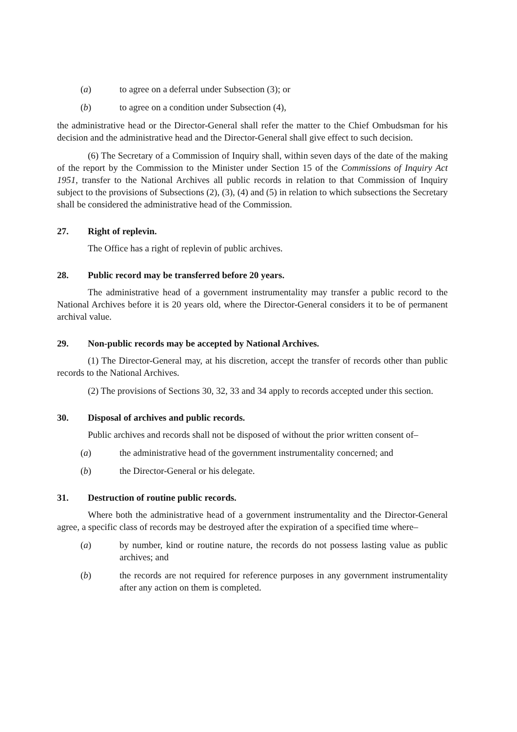(a) to agree on a deferral under Subsection (3); or
(b) to agree on a condition under Subsection (4),
the administrative head or the Director-General shall refer the matter to the Chief Ombudsman for his decision and the administrative head and the Director-General shall give effect to such decision.
(6) The Secretary of a Commission of Inquiry shall, within seven days of the date of the making of the report by the Commission to the Minister under Section 15 of the Commissions of Inquiry Act 1951, transfer to the National Archives all public records in relation to that Commission of Inquiry subject to the provisions of Subsections (2), (3), (4) and (5) in relation to which subsections the Secretary shall be considered the administrative head of the Commission.
27. Right of replevin.
The Office has a right of replevin of public archives.
28. Public record may be transferred before 20 years.
The administrative head of a government instrumentality may transfer a public record to the National Archives before it is 20 years old, where the Director-General considers it to be of permanent archival value.
29. Non-public records may be accepted by National Archives.
(1) The Director-General may, at his discretion, accept the transfer of records other than public records to the National Archives.
(2) The provisions of Sections 30, 32, 33 and 34 apply to records accepted under this section.
30. Disposal of archives and public records.
Public archives and records shall not be disposed of without the prior written consent of–
(a) the administrative head of the government instrumentality concerned; and
(b) the Director-General or his delegate.
31. Destruction of routine public records.
Where both the administrative head of a government instrumentality and the Director-General agree, a specific class of records may be destroyed after the expiration of a specified time where–
(a) by number, kind or routine nature, the records do not possess lasting value as public archives; and
(b) the records are not required for reference purposes in any government instrumentality after any action on them is completed.